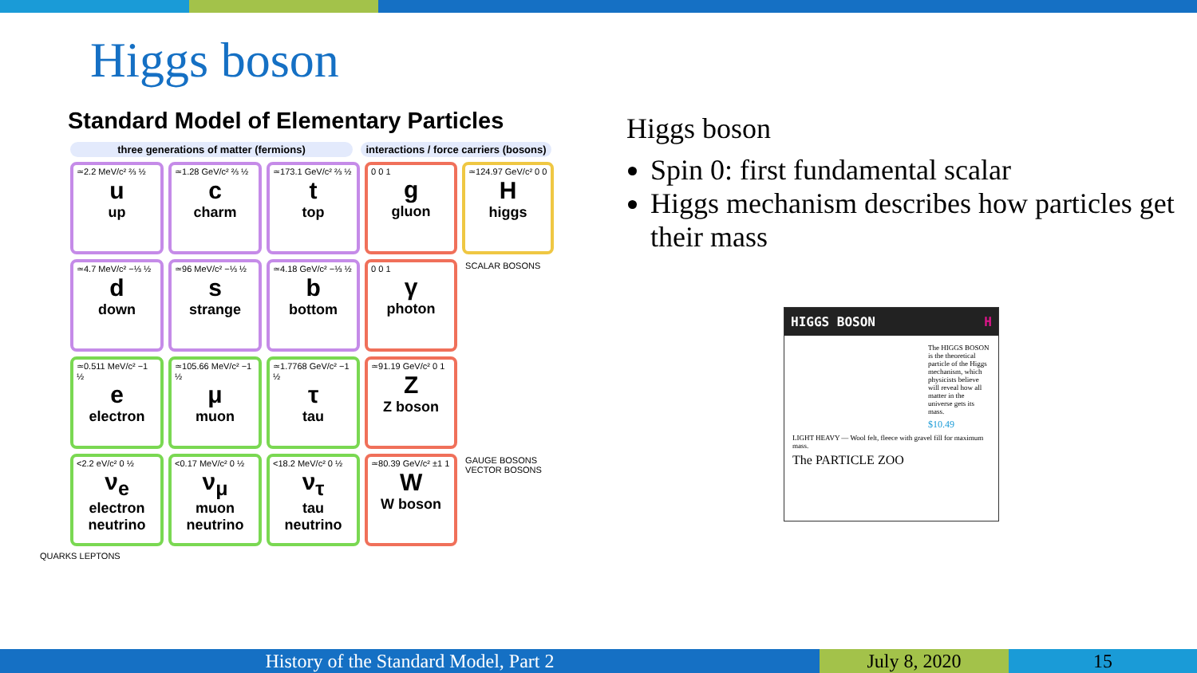Higgs boson
Standard Model of Elementary Particles
three generations of matter (fermions) interactions / force carriers (bosons)
| ≃2.2 MeV/c² ⅔ ½ u up | ≃1.28 GeV/c² ⅔ ½ c charm | ≃173.1 GeV/c² ⅔ ½ t top | 0 0 1 g gluon | ≃124.97 GeV/c² 0 0 H higgs |
| ≃4.7 MeV/c² −⅓ ½ d down | ≃96 MeV/c² −⅓ ½ s strange | ≃4.18 GeV/c² −⅓ ½ b bottom | 0 0 1 γ photon | SCALAR BOSONS |
| ≃0.511 MeV/c² −1 ½ e electron | ≃105.66 MeV/c² −1 ½ μ muon | ≃1.7768 GeV/c² −1 ½ τ tau | ≃91.19 GeV/c² 0 1 Z Z boson | |
| <2.2 eV/c² 0 ½ ν<sub>e</sub> electron neutrino | <0.17 MeV/c² 0 ½ ν<sub>μ</sub> muon neutrino | <18.2 MeV/c² 0 ½ ν<sub>τ</sub> tau neutrino | ≃80.39 GeV/c² ±1 1 W W boson | GAUGE BOSONS VECTOR BOSONS |
QUARKS LEPTONS
Higgs boson
Spin 0: first fundamental scalar
Higgs mechanism describes how particles get their mass
HIGGS BOSON H
The HIGGS BOSON is the theoretical particle of the Higgs mechanism, which physicists believe will reveal how all matter in the universe gets its mass.
$10.49
LIGHT HEAVY — Wool felt, fleece with gravel fill for maximum mass.
The PARTICLE ZOO
History of the Standard Model, Part 2 July 8, 2020 15